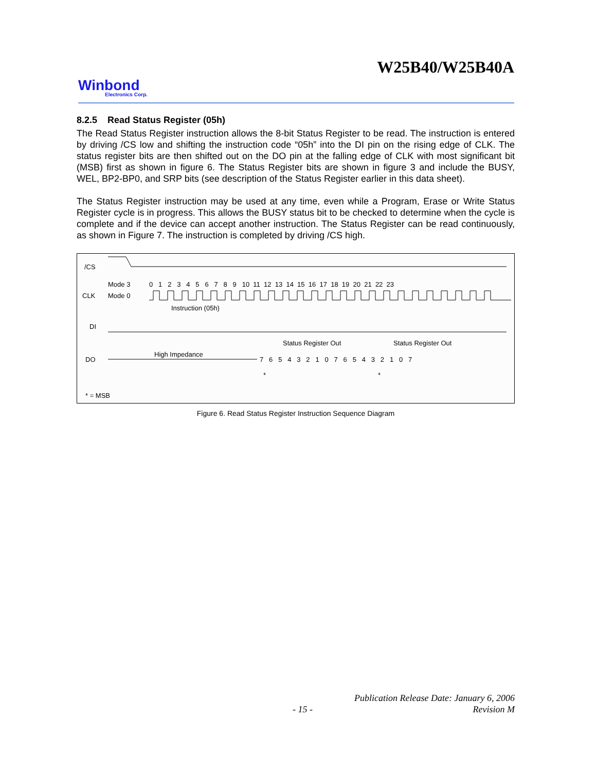W25B40/W25B40A
Winbond
Electronics Corp.
8.2.5 Read Status Register (05h)
The Read Status Register instruction allows the 8-bit Status Register to be read. The instruction is entered by driving /CS low and shifting the instruction code “05h” into the DI pin on the rising edge of CLK. The status register bits are then shifted out on the DO pin at the falling edge of CLK with most significant bit (MSB) first as shown in figure 6. The Status Register bits are shown in figure 3 and include the BUSY, WEL, BP2-BP0, and SRP bits (see description of the Status Register earlier in this data sheet).
The Status Register instruction may be used at any time, even while a Program, Erase or Write Status Register cycle is in progress. This allows the BUSY status bit to be checked to determine when the cycle is complete and if the device can accept another instruction. The Status Register can be read continuously, as shown in Figure 7. The instruction is completed by driving /CS high.
/CS
Mode 3
Mode 0
CLK
0 1 2 3 4 5 6 7 8 9 10 11 12 13 14 15 16 17 18 19 20 21 22 23
Instruction (05h)
DI
Status Register Out
Status Register Out
High Impedance
DO
7 6 5 4 3 2 1 0 7 6 5 4 3 2 1 0 7
*
*
* = MSB
Figure 6. Read Status Register Instruction Sequence Diagram
Publication Release Date: January 6, 2006
- 15 - Revision M